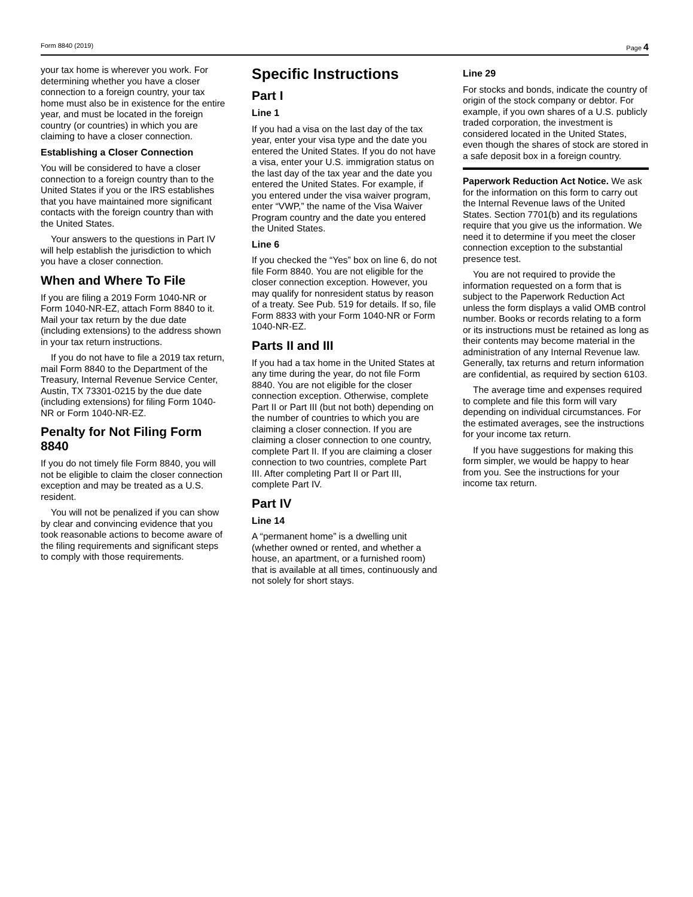Form 8840 (2019) Page 4
your tax home is wherever you work. For determining whether you have a closer connection to a foreign country, your tax home must also be in existence for the entire year, and must be located in the foreign country (or countries) in which you are claiming to have a closer connection.
Establishing a Closer Connection
You will be considered to have a closer connection to a foreign country than to the United States if you or the IRS establishes that you have maintained more significant contacts with the foreign country than with the United States.
Your answers to the questions in Part IV will help establish the jurisdiction to which you have a closer connection.
When and Where To File
If you are filing a 2019 Form 1040-NR or Form 1040-NR-EZ, attach Form 8840 to it. Mail your tax return by the due date (including extensions) to the address shown in your tax return instructions.
If you do not have to file a 2019 tax return, mail Form 8840 to the Department of the Treasury, Internal Revenue Service Center, Austin, TX 73301-0215 by the due date (including extensions) for filing Form 1040-NR or Form 1040-NR-EZ.
Penalty for Not Filing Form 8840
If you do not timely file Form 8840, you will not be eligible to claim the closer connection exception and may be treated as a U.S. resident.
You will not be penalized if you can show by clear and convincing evidence that you took reasonable actions to become aware of the filing requirements and significant steps to comply with those requirements.
Specific Instructions
Part I
Line 1
If you had a visa on the last day of the tax year, enter your visa type and the date you entered the United States. If you do not have a visa, enter your U.S. immigration status on the last day of the tax year and the date you entered the United States. For example, if you entered under the visa waiver program, enter “VWP,” the name of the Visa Waiver Program country and the date you entered the United States.
Line 6
If you checked the “Yes” box on line 6, do not file Form 8840. You are not eligible for the closer connection exception. However, you may qualify for nonresident status by reason of a treaty. See Pub. 519 for details. If so, file Form 8833 with your Form 1040-NR or Form 1040-NR-EZ.
Parts II and III
If you had a tax home in the United States at any time during the year, do not file Form 8840. You are not eligible for the closer connection exception. Otherwise, complete Part II or Part III (but not both) depending on the number of countries to which you are claiming a closer connection. If you are claiming a closer connection to one country, complete Part II. If you are claiming a closer connection to two countries, complete Part III. After completing Part II or Part III, complete Part IV.
Part IV
Line 14
A “permanent home” is a dwelling unit (whether owned or rented, and whether a house, an apartment, or a furnished room) that is available at all times, continuously and not solely for short stays.
Line 29
For stocks and bonds, indicate the country of origin of the stock company or debtor. For example, if you own shares of a U.S. publicly traded corporation, the investment is considered located in the United States, even though the shares of stock are stored in a safe deposit box in a foreign country.
Paperwork Reduction Act Notice. We ask for the information on this form to carry out the Internal Revenue laws of the United States. Section 7701(b) and its regulations require that you give us the information. We need it to determine if you meet the closer connection exception to the substantial presence test.
You are not required to provide the information requested on a form that is subject to the Paperwork Reduction Act unless the form displays a valid OMB control number. Books or records relating to a form or its instructions must be retained as long as their contents may become material in the administration of any Internal Revenue law. Generally, tax returns and return information are confidential, as required by section 6103.
The average time and expenses required to complete and file this form will vary depending on individual circumstances. For the estimated averages, see the instructions for your income tax return.
If you have suggestions for making this form simpler, we would be happy to hear from you. See the instructions for your income tax return.